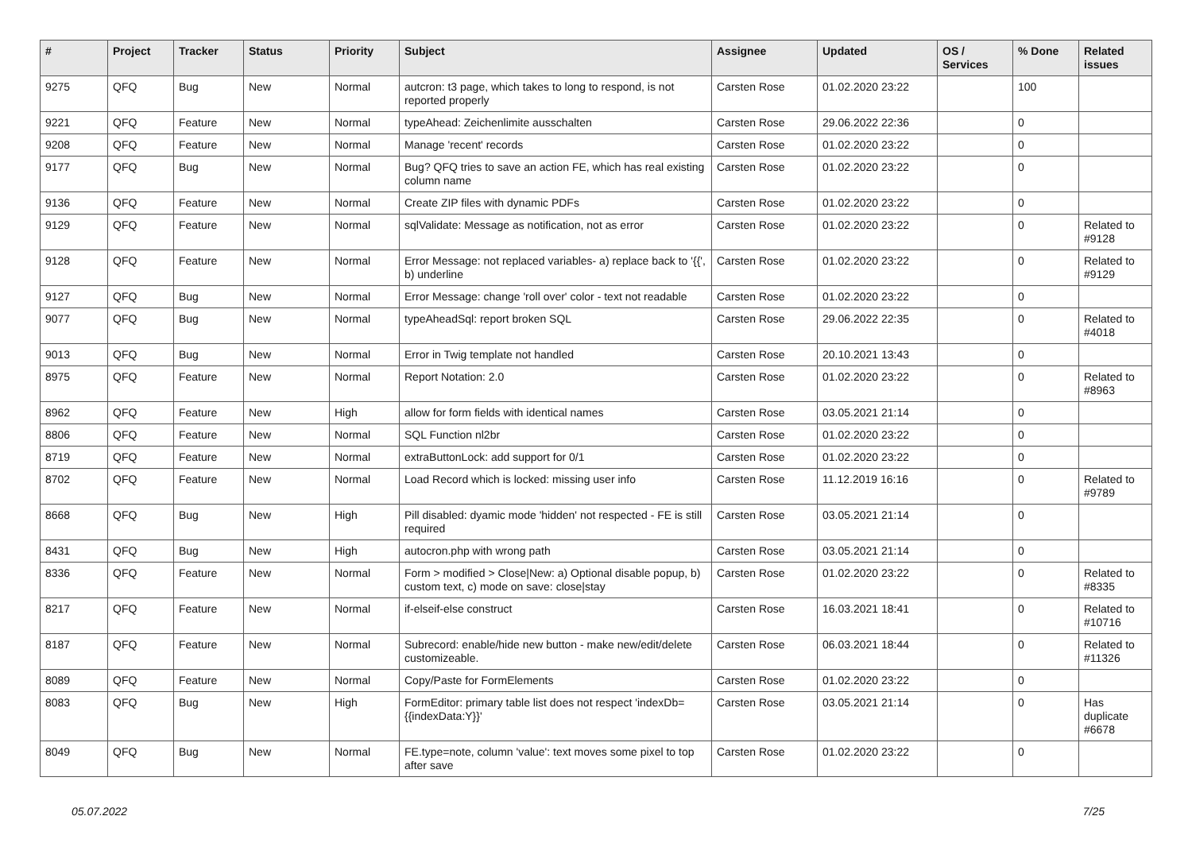| # | Project | Tracker | Status | Priority | Subject | Assignee | Updated | OS / Services | % Done | Related issues |
| --- | --- | --- | --- | --- | --- | --- | --- | --- | --- | --- |
| 9275 | QFQ | Bug | New | Normal | autcron: t3 page, which takes to long to respond, is not reported properly | Carsten Rose | 01.02.2020 23:22 | | 100 | |
| 9221 | QFQ | Feature | New | Normal | typeAhead: Zeichenlimite ausschalten | Carsten Rose | 29.06.2022 22:36 | | 0 | |
| 9208 | QFQ | Feature | New | Normal | Manage 'recent' records | Carsten Rose | 01.02.2020 23:22 | | 0 | |
| 9177 | QFQ | Bug | New | Normal | Bug? QFQ tries to save an action FE, which has real existing column name | Carsten Rose | 01.02.2020 23:22 | | 0 | |
| 9136 | QFQ | Feature | New | Normal | Create ZIP files with dynamic PDFs | Carsten Rose | 01.02.2020 23:22 | | 0 | |
| 9129 | QFQ | Feature | New | Normal | sqlValidate: Message as notification, not as error | Carsten Rose | 01.02.2020 23:22 | | 0 | Related to #9128 |
| 9128 | QFQ | Feature | New | Normal | Error Message: not replaced variables- a) replace back to '{{', b) underline | Carsten Rose | 01.02.2020 23:22 | | 0 | Related to #9129 |
| 9127 | QFQ | Bug | New | Normal | Error Message: change 'roll over' color - text not readable | Carsten Rose | 01.02.2020 23:22 | | 0 | |
| 9077 | QFQ | Bug | New | Normal | typeAheadSql: report broken SQL | Carsten Rose | 29.06.2022 22:35 | | 0 | Related to #4018 |
| 9013 | QFQ | Bug | New | Normal | Error in Twig template not handled | Carsten Rose | 20.10.2021 13:43 | | 0 | |
| 8975 | QFQ | Feature | New | Normal | Report Notation: 2.0 | Carsten Rose | 01.02.2020 23:22 | | 0 | Related to #8963 |
| 8962 | QFQ | Feature | New | High | allow for form fields with identical names | Carsten Rose | 03.05.2021 21:14 | | 0 | |
| 8806 | QFQ | Feature | New | Normal | SQL Function nl2br | Carsten Rose | 01.02.2020 23:22 | | 0 | |
| 8719 | QFQ | Feature | New | Normal | extraButtonLock: add support for 0/1 | Carsten Rose | 01.02.2020 23:22 | | 0 | |
| 8702 | QFQ | Feature | New | Normal | Load Record which is locked: missing user info | Carsten Rose | 11.12.2019 16:16 | | 0 | Related to #9789 |
| 8668 | QFQ | Bug | New | High | Pill disabled: dyamic mode 'hidden' not respected - FE is still required | Carsten Rose | 03.05.2021 21:14 | | 0 | |
| 8431 | QFQ | Bug | New | High | autocron.php with wrong path | Carsten Rose | 03.05.2021 21:14 | | 0 | |
| 8336 | QFQ | Feature | New | Normal | Form > modified > Close/New: a) Optional disable popup, b) custom text, c) mode on save: close/stay | Carsten Rose | 01.02.2020 23:22 | | 0 | Related to #8335 |
| 8217 | QFQ | Feature | New | Normal | if-elseif-else construct | Carsten Rose | 16.03.2021 18:41 | | 0 | Related to #10716 |
| 8187 | QFQ | Feature | New | Normal | Subrecord: enable/hide new button - make new/edit/delete customizeable. | Carsten Rose | 06.03.2021 18:44 | | 0 | Related to #11326 |
| 8089 | QFQ | Feature | New | Normal | Copy/Paste for FormElements | Carsten Rose | 01.02.2020 23:22 | | 0 | |
| 8083 | QFQ | Bug | New | High | FormEditor: primary table list does not respect 'indexDb={{indexData:Y}}' | Carsten Rose | 03.05.2021 21:14 | | 0 | Has duplicate #6678 |
| 8049 | QFQ | Bug | New | Normal | FE.type=note, column 'value': text moves some pixel to top after save | Carsten Rose | 01.02.2020 23:22 | | 0 | |
05.07.2022 7/25